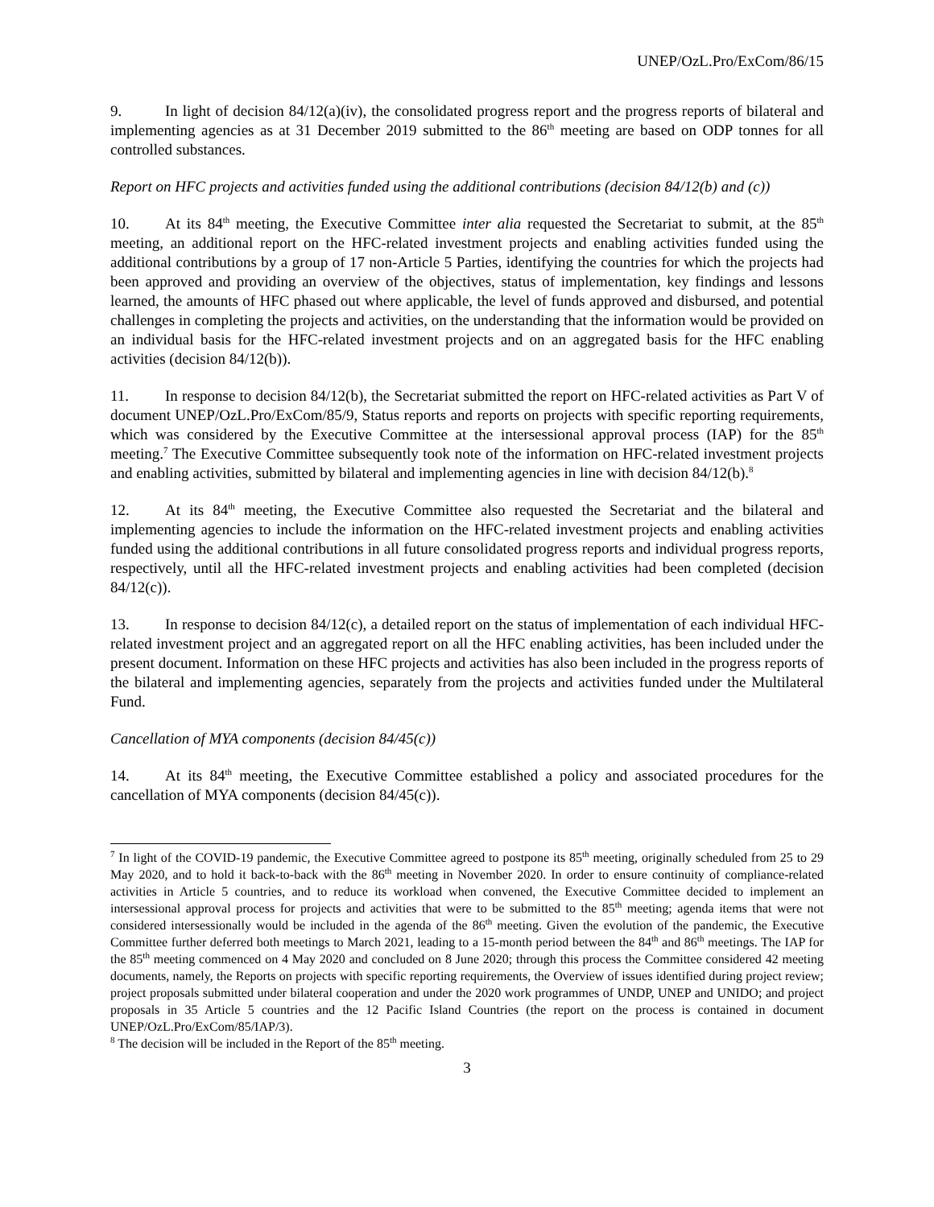UNEP/OzL.Pro/ExCom/86/15
9. In light of decision 84/12(a)(iv), the consolidated progress report and the progress reports of bilateral and implementing agencies as at 31 December 2019 submitted to the 86<sup>th</sup> meeting are based on ODP tonnes for all controlled substances.
Report on HFC projects and activities funded using the additional contributions (decision 84/12(b) and (c))
10. At its 84<sup>th</sup> meeting, the Executive Committee inter alia requested the Secretariat to submit, at the 85<sup>th</sup> meeting, an additional report on the HFC-related investment projects and enabling activities funded using the additional contributions by a group of 17 non-Article 5 Parties, identifying the countries for which the projects had been approved and providing an overview of the objectives, status of implementation, key findings and lessons learned, the amounts of HFC phased out where applicable, the level of funds approved and disbursed, and potential challenges in completing the projects and activities, on the understanding that the information would be provided on an individual basis for the HFC-related investment projects and on an aggregated basis for the HFC enabling activities (decision 84/12(b)).
11. In response to decision 84/12(b), the Secretariat submitted the report on HFC-related activities as Part V of document UNEP/OzL.Pro/ExCom/85/9, Status reports and reports on projects with specific reporting requirements, which was considered by the Executive Committee at the intersessional approval process (IAP) for the 85<sup>th</sup> meeting.<sup>7</sup> The Executive Committee subsequently took note of the information on HFC-related investment projects and enabling activities, submitted by bilateral and implementing agencies in line with decision 84/12(b).<sup>8</sup>
12. At its 84<sup>th</sup> meeting, the Executive Committee also requested the Secretariat and the bilateral and implementing agencies to include the information on the HFC-related investment projects and enabling activities funded using the additional contributions in all future consolidated progress reports and individual progress reports, respectively, until all the HFC-related investment projects and enabling activities had been completed (decision 84/12(c)).
13. In response to decision 84/12(c), a detailed report on the status of implementation of each individual HFC-related investment project and an aggregated report on all the HFC enabling activities, has been included under the present document. Information on these HFC projects and activities has also been included in the progress reports of the bilateral and implementing agencies, separately from the projects and activities funded under the Multilateral Fund.
Cancellation of MYA components (decision 84/45(c))
14. At its 84<sup>th</sup> meeting, the Executive Committee established a policy and associated procedures for the cancellation of MYA components (decision 84/45(c)).
<sup>7</sup> In light of the COVID-19 pandemic, the Executive Committee agreed to postpone its 85<sup>th</sup> meeting, originally scheduled from 25 to 29 May 2020, and to hold it back-to-back with the 86<sup>th</sup> meeting in November 2020. In order to ensure continuity of compliance-related activities in Article 5 countries, and to reduce its workload when convened, the Executive Committee decided to implement an intersessional approval process for projects and activities that were to be submitted to the 85<sup>th</sup> meeting; agenda items that were not considered intersessionally would be included in the agenda of the 86<sup>th</sup> meeting. Given the evolution of the pandemic, the Executive Committee further deferred both meetings to March 2021, leading to a 15-month period between the 84<sup>th</sup> and 86<sup>th</sup> meetings. The IAP for the 85<sup>th</sup> meeting commenced on 4 May 2020 and concluded on 8 June 2020; through this process the Committee considered 42 meeting documents, namely, the Reports on projects with specific reporting requirements, the Overview of issues identified during project review; project proposals submitted under bilateral cooperation and under the 2020 work programmes of UNDP, UNEP and UNIDO; and project proposals in 35 Article 5 countries and the 12 Pacific Island Countries (the report on the process is contained in document UNEP/OzL.Pro/ExCom/85/IAP/3).
<sup>8</sup> The decision will be included in the Report of the 85<sup>th</sup> meeting.
3